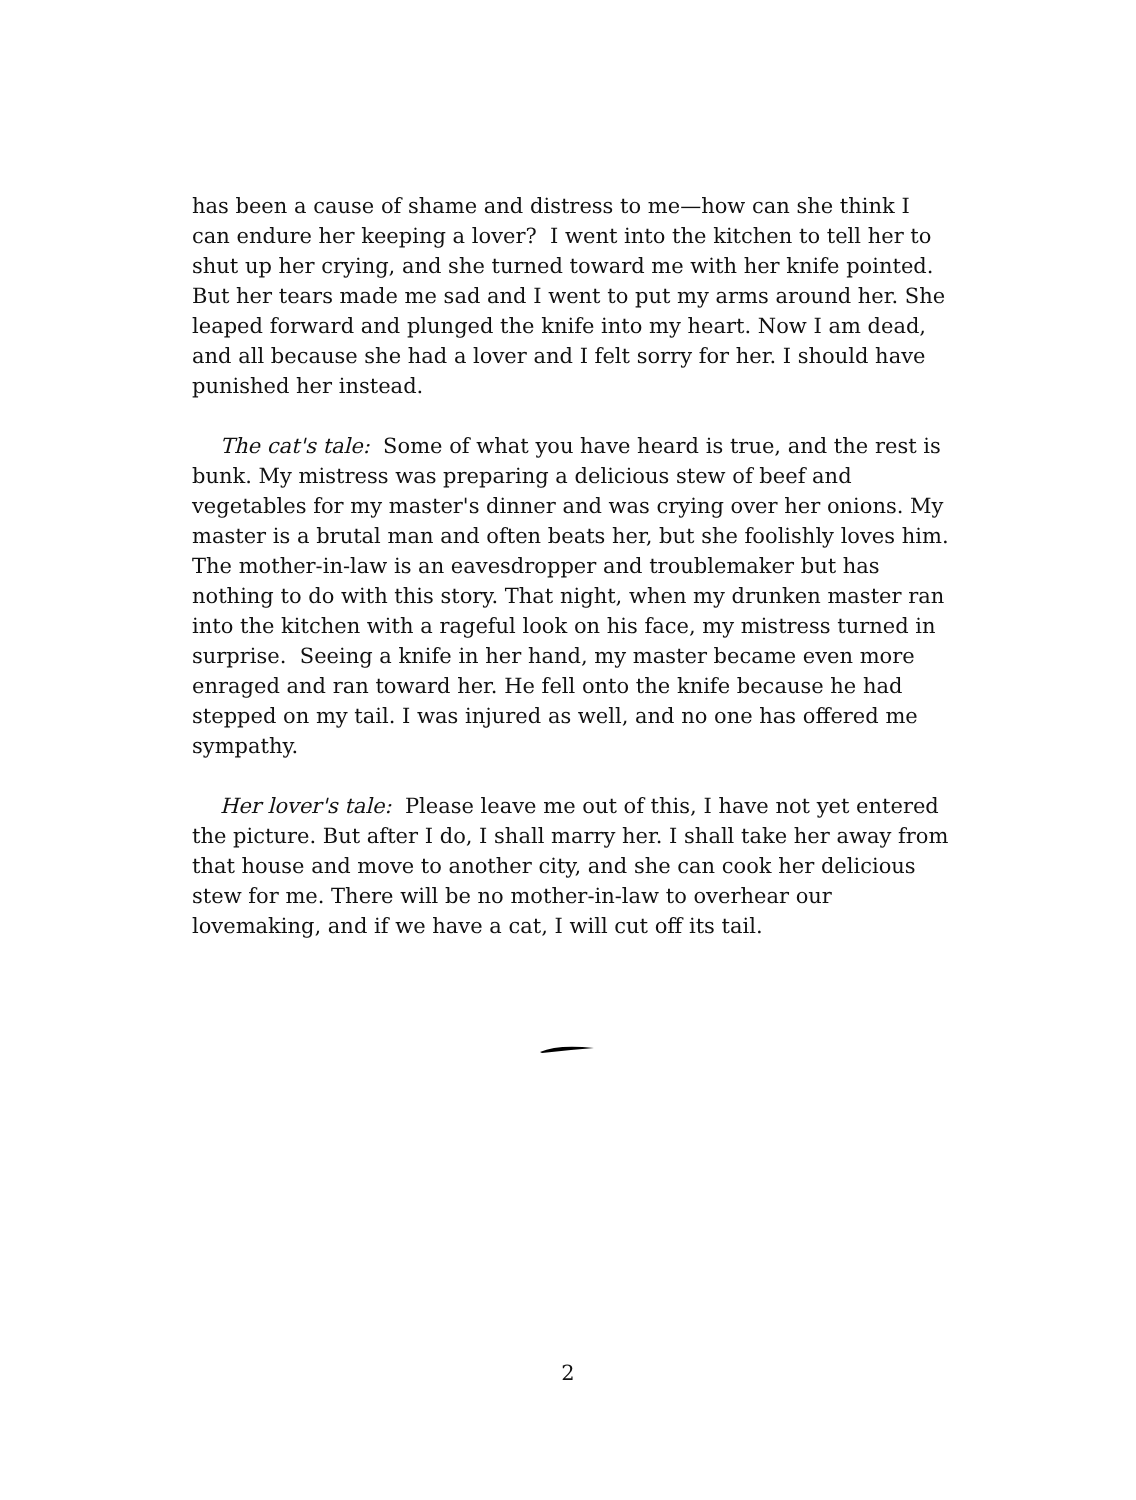has been a cause of shame and distress to me—how can she think I can endure her keeping a lover? I went into the kitchen to tell her to shut up her crying, and she turned toward me with her knife pointed. But her tears made me sad and I went to put my arms around her. She leaped forward and plunged the knife into my heart. Now I am dead, and all because she had a lover and I felt sorry for her. I should have punished her instead.
The cat's tale: Some of what you have heard is true, and the rest is bunk. My mistress was preparing a delicious stew of beef and vegetables for my master's dinner and was crying over her onions. My master is a brutal man and often beats her, but she foolishly loves him. The mother-in-law is an eavesdropper and troublemaker but has nothing to do with this story. That night, when my drunken master ran into the kitchen with a rageful look on his face, my mistress turned in surprise. Seeing a knife in her hand, my master became even more enraged and ran toward her. He fell onto the knife because he had stepped on my tail. I was injured as well, and no one has offered me sympathy.
Her lover's tale: Please leave me out of this, I have not yet entered the picture. But after I do, I shall marry her. I shall take her away from that house and move to another city, and she can cook her delicious stew for me. There will be no mother-in-law to overhear our lovemaking, and if we have a cat, I will cut off its tail.
2